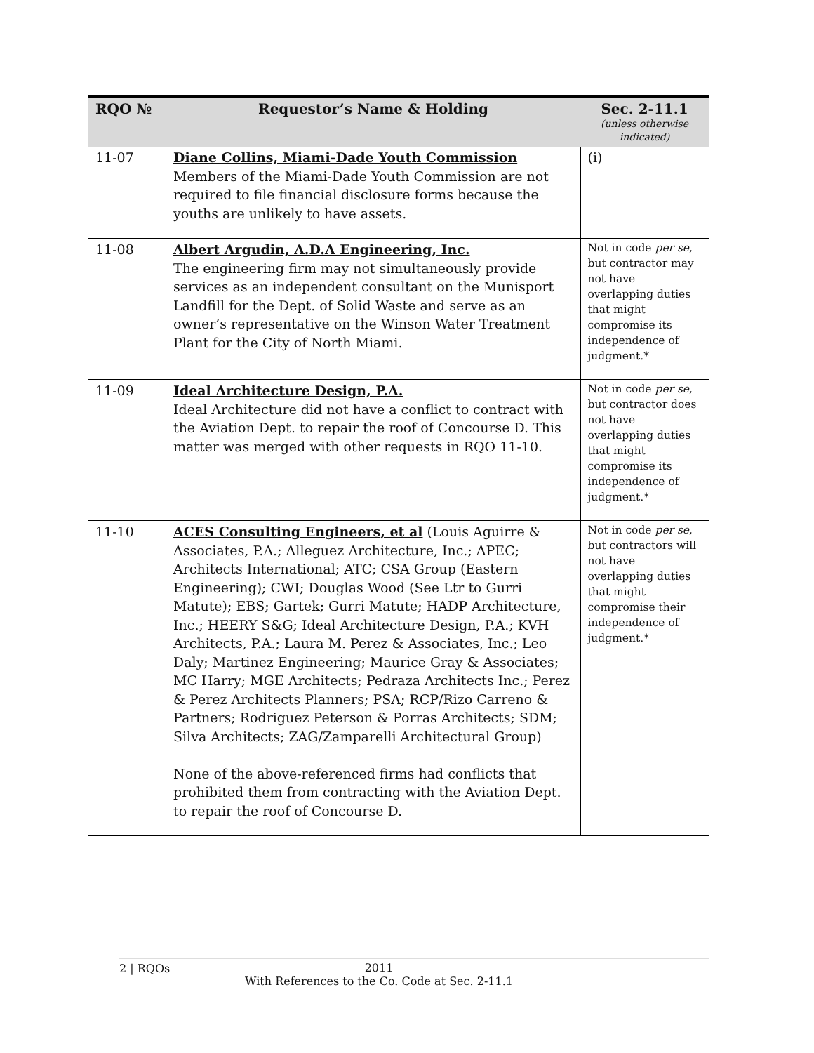| RQO № | Requestor’s Name & Holding | Sec. 2-11.1 (unless otherwise indicated) |
| --- | --- | --- |
| 11-07 | Diane Collins, Miami-Dade Youth Commission Members of the Miami-Dade Youth Commission are not required to file financial disclosure forms because the youths are unlikely to have assets. | (i) |
| 11-08 | Albert Argudin, A.D.A Engineering, Inc. The engineering firm may not simultaneously provide services as an independent consultant on the Munisport Landfill for the Dept. of Solid Waste and serve as an owner’s representative on the Winson Water Treatment Plant for the City of North Miami. | Not in code per se , but contractor may not have overlapping duties that might compromise its independence of judgment.* |
| 11-09 | Ideal Architecture Design, P.A. Ideal Architecture did not have a conflict to contract with the Aviation Dept. to repair the roof of Concourse D. This matter was merged with other requests in RQO 11-10. | Not in code per se , but contractor does not have overlapping duties that might compromise its independence of judgment.* |
| 11-10 | ACES Consulting Engineers, et al (Louis Aguirre & Associates, P.A.; Alleguez Architecture, Inc.; APEC; Architects International; ATC; CSA Group (Eastern Engineering); CWI; Douglas Wood (See Ltr to Gurri Matute); EBS; Gartek; Gurri Matute; HADP Architecture, Inc.; HEERY S&G; Ideal Architecture Design, P.A.; KVH Architects, P.A.; Laura M. Perez & Associates, Inc.; Leo Daly; Martinez Engineering; Maurice Gray & Associates; MC Harry; MGE Architects; Pedraza Architects Inc.; Perez & Perez Architects Planners; PSA; RCP/Rizo Carreno & Partners; Rodriguez Peterson & Porras Architects; SDM; Silva Architects; ZAG/Zamparelli Architectural Group) None of the above-referenced firms had conflicts that prohibited them from contracting with the Aviation Dept. to repair the roof of Concourse D. | Not in code per se , but contractors will not have overlapping duties that might compromise their independence of judgment.* |
2 | RQOs
2011
With References to the Co. Code at Sec. 2-11.1